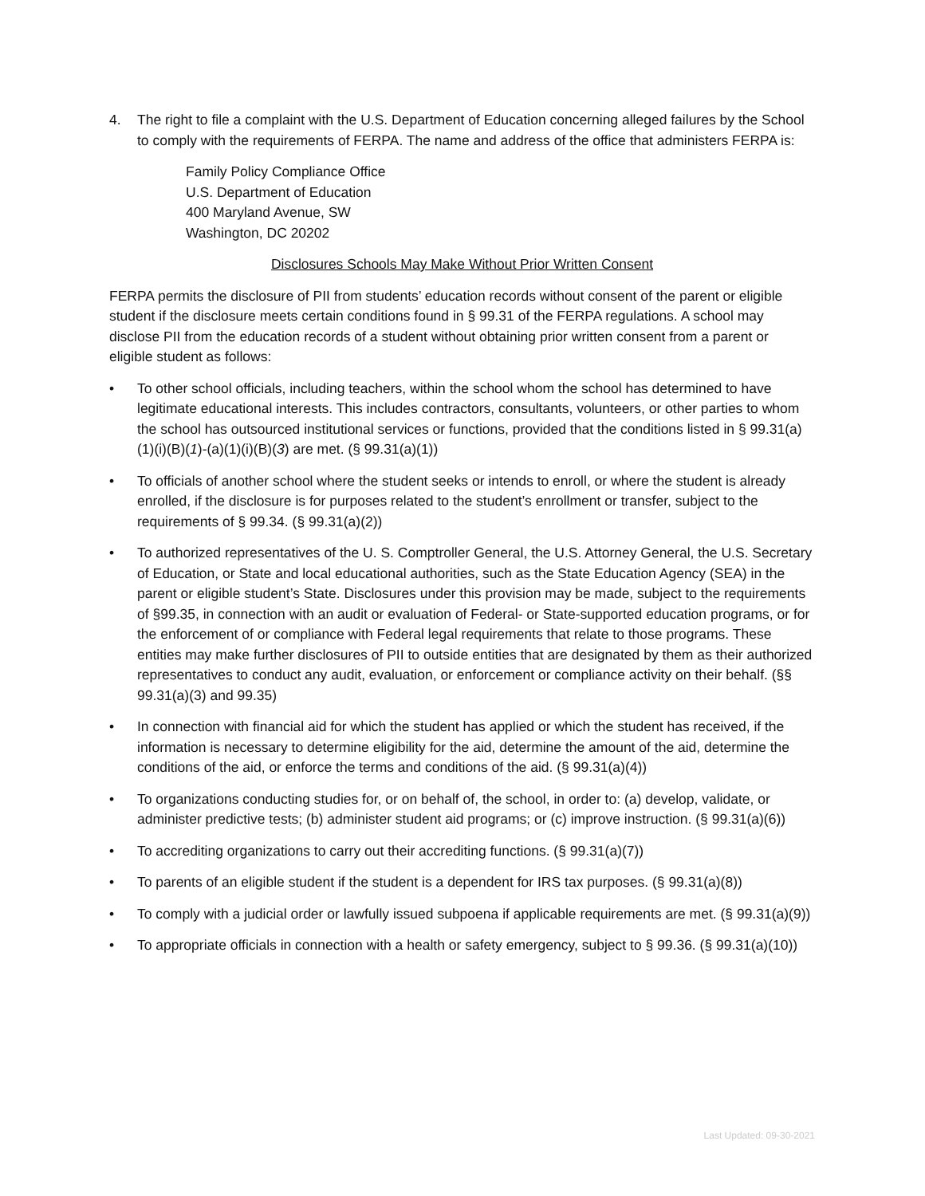4. The right to file a complaint with the U.S. Department of Education concerning alleged failures by the School to comply with the requirements of FERPA. The name and address of the office that administers FERPA is:
Family Policy Compliance Office
U.S. Department of Education
400 Maryland Avenue, SW
Washington, DC 20202
Disclosures Schools May Make Without Prior Written Consent
FERPA permits the disclosure of PII from students’ education records without consent of the parent or eligible student if the disclosure meets certain conditions found in § 99.31 of the FERPA regulations. A school may disclose PII from the education records of a student without obtaining prior written consent from a parent or eligible student as follows:
• To other school officials, including teachers, within the school whom the school has determined to have legitimate educational interests. This includes contractors, consultants, volunteers, or other parties to whom the school has outsourced institutional services or functions, provided that the conditions listed in § 99.31(a)(1)(i)(B)(1)-(a)(1)(i)(B)(3) are met. (§ 99.31(a)(1))
• To officials of another school where the student seeks or intends to enroll, or where the student is already enrolled, if the disclosure is for purposes related to the student’s enrollment or transfer, subject to the requirements of § 99.34. (§ 99.31(a)(2))
• To authorized representatives of the U. S. Comptroller General, the U.S. Attorney General, the U.S. Secretary of Education, or State and local educational authorities, such as the State Education Agency (SEA) in the parent or eligible student’s State. Disclosures under this provision may be made, subject to the requirements of §99.35, in connection with an audit or evaluation of Federal- or State-supported education programs, or for the enforcement of or compliance with Federal legal requirements that relate to those programs. These entities may make further disclosures of PII to outside entities that are designated by them as their authorized representatives to conduct any audit, evaluation, or enforcement or compliance activity on their behalf. (§§ 99.31(a)(3) and 99.35)
• In connection with financial aid for which the student has applied or which the student has received, if the information is necessary to determine eligibility for the aid, determine the amount of the aid, determine the conditions of the aid, or enforce the terms and conditions of the aid. (§ 99.31(a)(4))
• To organizations conducting studies for, or on behalf of, the school, in order to: (a) develop, validate, or administer predictive tests; (b) administer student aid programs; or (c) improve instruction. (§ 99.31(a)(6))
• To accrediting organizations to carry out their accrediting functions. (§ 99.31(a)(7))
• To parents of an eligible student if the student is a dependent for IRS tax purposes. (§ 99.31(a)(8))
• To comply with a judicial order or lawfully issued subpoena if applicable requirements are met. (§ 99.31(a)(9))
• To appropriate officials in connection with a health or safety emergency, subject to § 99.36. (§ 99.31(a)(10))
Last Updated: 09-30-2021